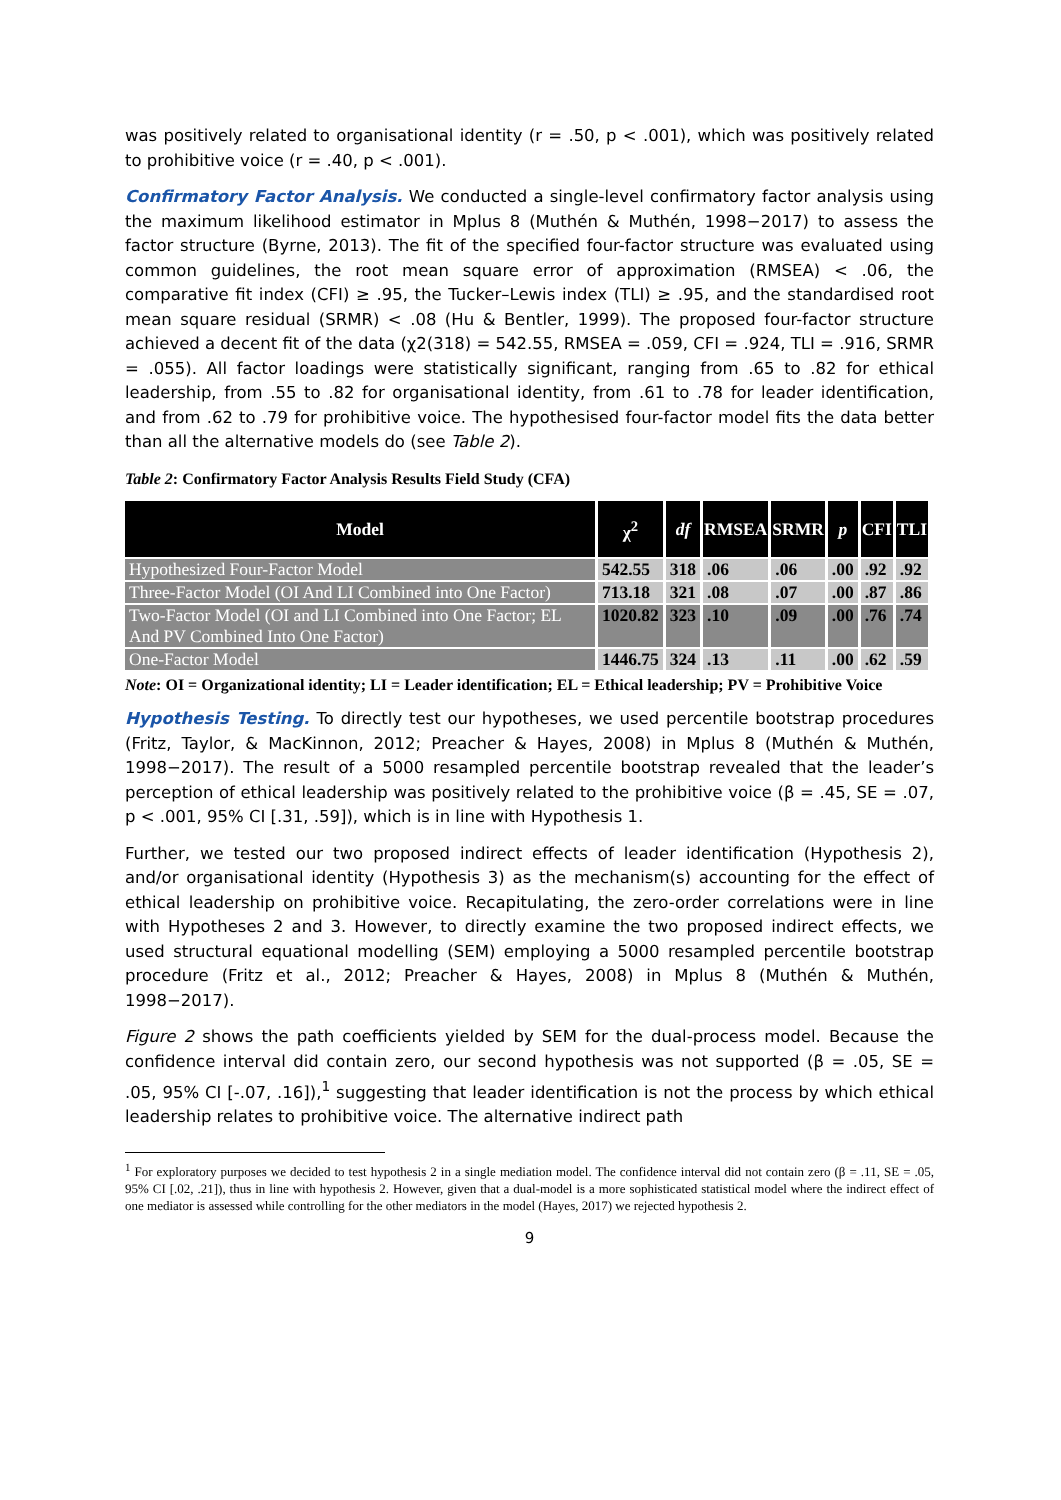was positively related to organisational identity (r = .50, p < .001), which was positively related to prohibitive voice (r = .40, p < .001).
Confirmatory Factor Analysis. We conducted a single-level confirmatory factor analysis using the maximum likelihood estimator in Mplus 8 (Muthén & Muthén, 1998−2017) to assess the factor structure (Byrne, 2013). The fit of the specified four-factor structure was evaluated using common guidelines, the root mean square error of approximation (RMSEA) < .06, the comparative fit index (CFI) ≥ .95, the Tucker–Lewis index (TLI) ≥ .95, and the standardised root mean square residual (SRMR) < .08 (Hu & Bentler, 1999). The proposed four-factor structure achieved a decent fit of the data (χ2(318) = 542.55, RMSEA = .059, CFI = .924, TLI = .916, SRMR = .055). All factor loadings were statistically significant, ranging from .65 to .82 for ethical leadership, from .55 to .82 for organisational identity, from .61 to .78 for leader identification, and from .62 to .79 for prohibitive voice. The hypothesised four-factor model fits the data better than all the alternative models do (see Table 2).
Table 2: Confirmatory Factor Analysis Results Field Study (CFA)
| Model | χ<sup>2</sup> | df | RMSEA | SRMR | p | CFI | TLI |
| --- | --- | --- | --- | --- | --- | --- | --- |
| Hypothesized Four-Factor Model | 542.55 | 318 | .06 | .06 | .00 | .92 | .92 |
| Three-Factor Model (OI And LI Combined into One Factor) | 713.18 | 321 | .08 | .07 | .00 | .87 | .86 |
| Two-Factor Model (OI and LI Combined into One Factor; EL And PV Combined Into One Factor) | 1020.82 | 323 | .10 | .09 | .00 | .76 | .74 |
| One-Factor Model | 1446.75 | 324 | .13 | .11 | .00 | .62 | .59 |
Note: OI = Organizational identity; LI = Leader identification; EL = Ethical leadership; PV = Prohibitive Voice
Hypothesis Testing. To directly test our hypotheses, we used percentile bootstrap procedures (Fritz, Taylor, & MacKinnon, 2012; Preacher & Hayes, 2008) in Mplus 8 (Muthén & Muthén, 1998−2017). The result of a 5000 resampled percentile bootstrap revealed that the leader’s perception of ethical leadership was positively related to the prohibitive voice (β = .45, SE = .07, p < .001, 95% CI [.31, .59]), which is in line with Hypothesis 1.
Further, we tested our two proposed indirect effects of leader identification (Hypothesis 2), and/or organisational identity (Hypothesis 3) as the mechanism(s) accounting for the effect of ethical leadership on prohibitive voice. Recapitulating, the zero-order correlations were in line with Hypotheses 2 and 3. However, to directly examine the two proposed indirect effects, we used structural equational modelling (SEM) employing a 5000 resampled percentile bootstrap procedure (Fritz et al., 2012; Preacher & Hayes, 2008) in Mplus 8 (Muthén & Muthén, 1998−2017).
Figure 2 shows the path coefficients yielded by SEM for the dual-process model. Because the confidence interval did contain zero, our second hypothesis was not supported (β = .05, SE = .05, 95% CI [-.07, .16]),<sup>1</sup> suggesting that leader identification is not the process by which ethical leadership relates to prohibitive voice. The alternative indirect path
<sup>1</sup> For exploratory purposes we decided to test hypothesis 2 in a single mediation model. The confidence interval did not contain zero (β = .11, SE = .05, 95% CI [.02, .21]), thus in line with hypothesis 2. However, given that a dual-model is a more sophisticated statistical model where the indirect effect of one mediator is assessed while controlling for the other mediators in the model (Hayes, 2017) we rejected hypothesis 2.
9